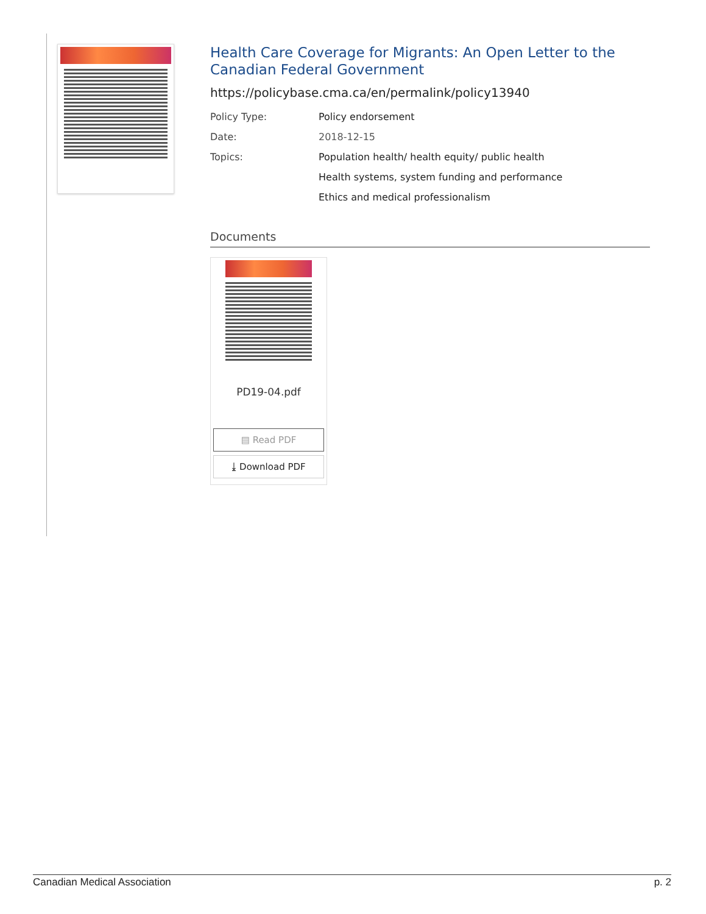Health Care Coverage for Migrants: An Open Letter to the Canadian Federal Government
https://policybase.cma.ca/en/permalink/policy13940
| Policy Type: | Policy endorsement |
| Date: | 2018-12-15 |
| Topics: | Population health/ health equity/ public health |
| | Health systems, system funding and performance |
| | Ethics and medical professionalism |
Documents
PD19-04.pdf
▤ Read PDF
⤓ Download PDF
Canadian Medical Association p. 2